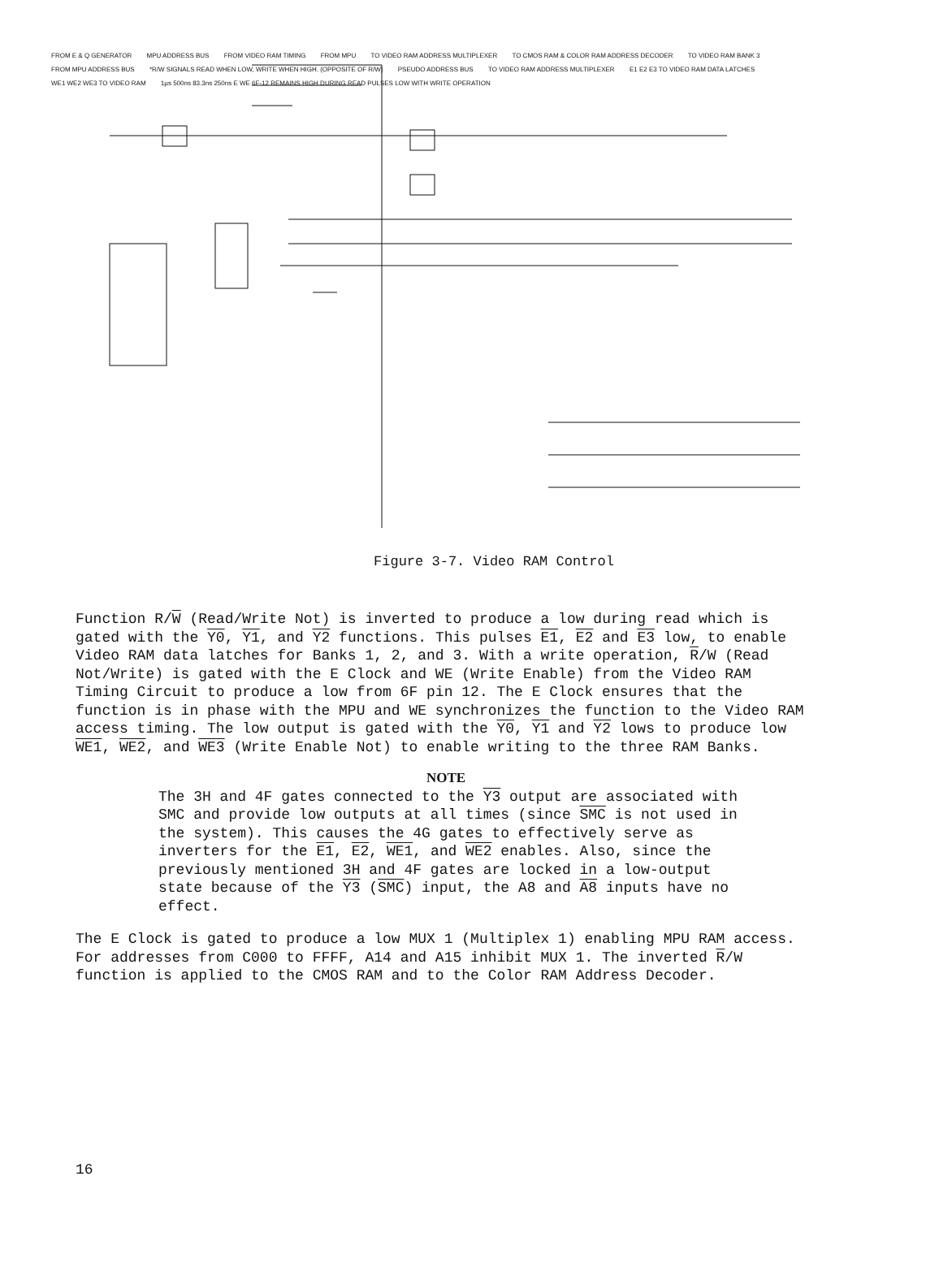FROM E & Q GENERATOR MPU ADDRESS BUS FROM VIDEO RAM TIMING FROM MPU TO VIDEO RAM ADDRESS MULTIPLEXER TO CMOS RAM & COLOR RAM ADDRESS DECODER TO VIDEO RAM BANK 3 FROM MPU ADDRESS BUS *R/W SIGNALS READ WHEN LOW, WRITE WHEN HIGH. (OPPOSITE OF R/W) PSEUDO ADDRESS BUS TO VIDEO RAM ADDRESS MULTIPLEXER E1 E2 E3 TO VIDEO RAM DATA LATCHES WE1 WE2 WE3 TO VIDEO RAM 1µs 500ns 83.3ns 250ns E WE 6F-12 REMAINS HIGH DURING READ PULSES LOW WITH WRITE OPERATION
Figure 3-7. Video RAM Control
Function R/W (Read/Write Not) is inverted to produce a low during read which is gated with the Y0, Y1, and Y2 functions. This pulses E1, E2 and E3 low, to enable Video RAM data latches for Banks 1, 2, and 3. With a write operation, R/W (Read Not/Write) is gated with the E Clock and WE (Write Enable) from the Video RAM Timing Circuit to produce a low from 6F pin 12. The E Clock ensures that the function is in phase with the MPU and WE synchronizes the function to the Video RAM access timing. The low output is gated with the Y0, Y1 and Y2 lows to produce low WE1, WE2, and WE3 (Write Enable Not) to enable writing to the three RAM Banks.
NOTE
The 3H and 4F gates connected to the Y3 output are associated with SMC and provide low outputs at all times (since SMC is not used in the system). This causes the 4G gates to effectively serve as inverters for the E1, E2, WE1, and WE2 enables. Also, since the previously mentioned 3H and 4F gates are locked in a low-output state because of the Y3 (SMC) input, the A8 and A8 inputs have no effect.
The E Clock is gated to produce a low MUX 1 (Multiplex 1) enabling MPU RAM access. For addresses from C000 to FFFF, A14 and A15 inhibit MUX 1. The inverted R/W function is applied to the CMOS RAM and to the Color RAM Address Decoder.
16